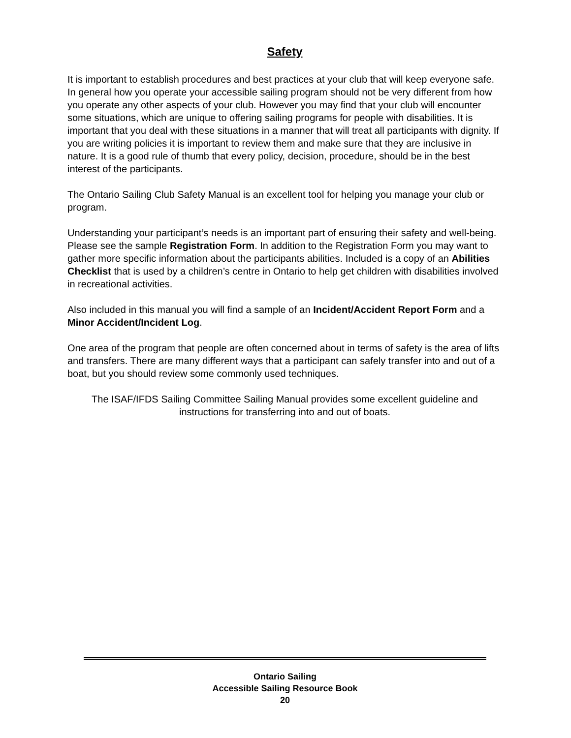Safety
It is important to establish procedures and best practices at your club that will keep everyone safe. In general how you operate your accessible sailing program should not be very different from how you operate any other aspects of your club. However you may find that your club will encounter some situations, which are unique to offering sailing programs for people with disabilities. It is important that you deal with these situations in a manner that will treat all participants with dignity. If you are writing policies it is important to review them and make sure that they are inclusive in nature. It is a good rule of thumb that every policy, decision, procedure, should be in the best interest of the participants.
The Ontario Sailing Club Safety Manual is an excellent tool for helping you manage your club or program.
Understanding your participant’s needs is an important part of ensuring their safety and well-being. Please see the sample Registration Form. In addition to the Registration Form you may want to gather more specific information about the participants abilities. Included is a copy of an Abilities Checklist that is used by a children’s centre in Ontario to help get children with disabilities involved in recreational activities.
Also included in this manual you will find a sample of an Incident/Accident Report Form and a Minor Accident/Incident Log.
One area of the program that people are often concerned about in terms of safety is the area of lifts and transfers. There are many different ways that a participant can safely transfer into and out of a boat, but you should review some commonly used techniques.
The ISAF/IFDS Sailing Committee Sailing Manual provides some excellent guideline and instructions for transferring into and out of boats.
Ontario Sailing
Accessible Sailing Resource Book
20